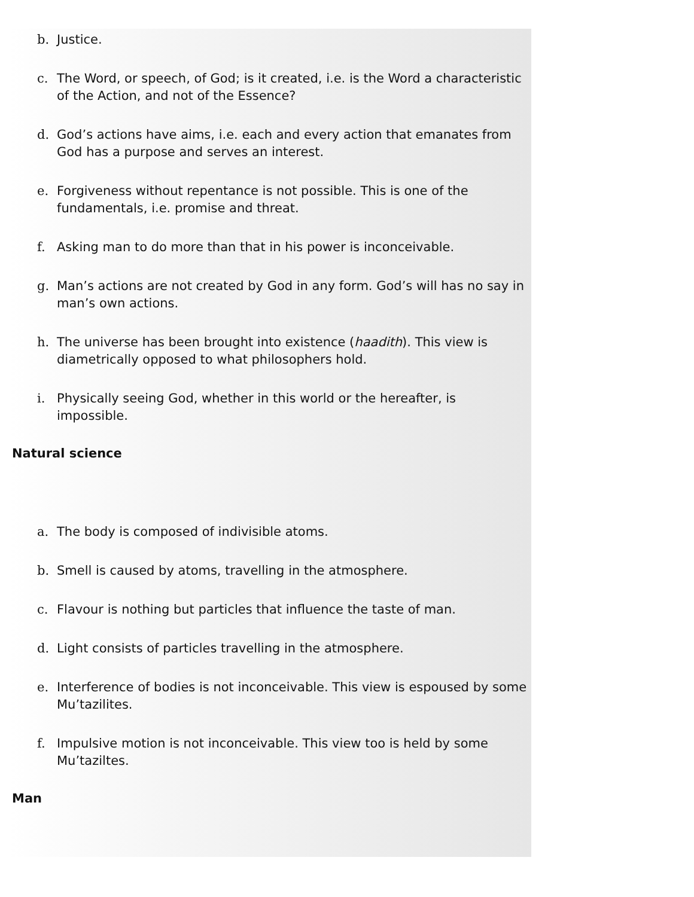b. Justice.
c. The Word, or speech, of God; is it created, i.e. is the Word a characteristic of the Action, and not of the Essence?
d. God’s actions have aims, i.e. each and every action that emanates from God has a purpose and serves an interest.
e. Forgiveness without repentance is not possible. This is one of the fundamentals, i.e. promise and threat.
f. Asking man to do more than that in his power is inconceivable.
g. Man’s actions are not created by God in any form. God’s will has no say in man’s own actions.
h. The universe has been brought into existence (haadith). This view is diametrically opposed to what philosophers hold.
i. Physically seeing God, whether in this world or the hereafter, is impossible.
Natural science
a. The body is composed of indivisible atoms.
b. Smell is caused by atoms, travelling in the atmosphere.
c. Flavour is nothing but particles that influence the taste of man.
d. Light consists of particles travelling in the atmosphere.
e. Interference of bodies is not inconceivable. This view is espoused by some Mu’tazilites.
f. Impulsive motion is not inconceivable. This view too is held by some Mu’taziltes.
Man